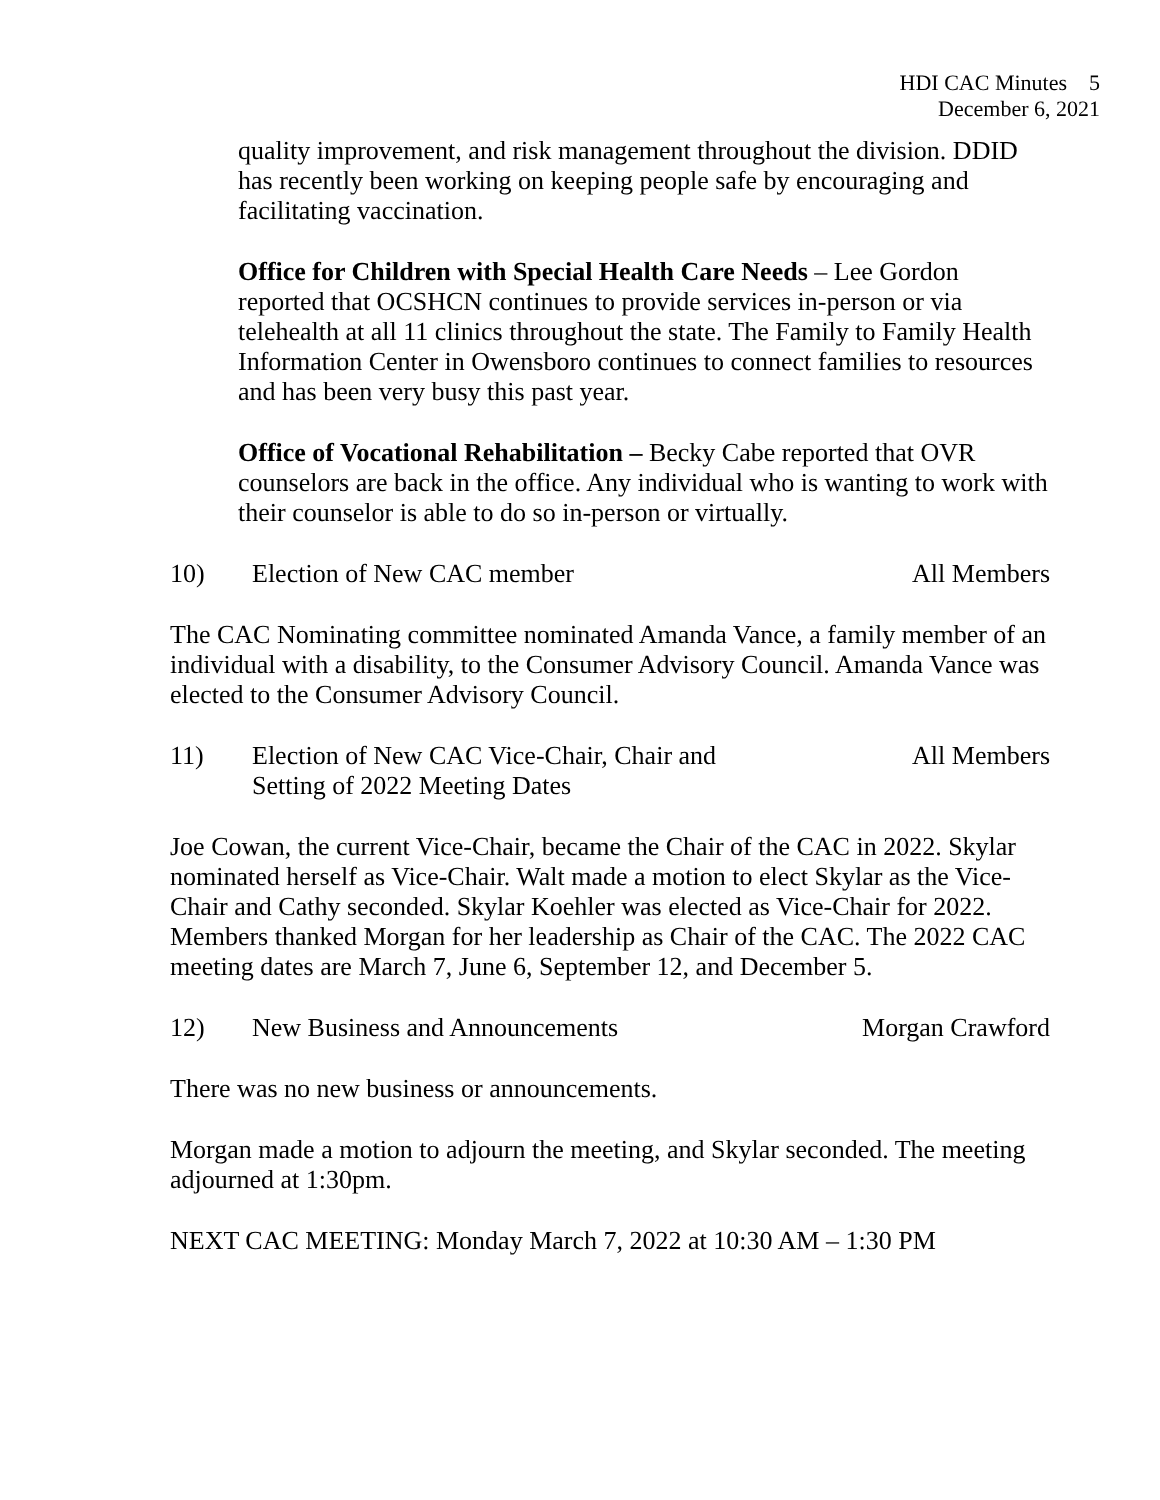HDI CAC Minutes 5
December 6, 2021
quality improvement, and risk management throughout the division. DDID has recently been working on keeping people safe by encouraging and facilitating vaccination.
Office for Children with Special Health Care Needs – Lee Gordon reported that OCSHCN continues to provide services in-person or via telehealth at all 11 clinics throughout the state. The Family to Family Health Information Center in Owensboro continues to connect families to resources and has been very busy this past year.
Office of Vocational Rehabilitation – Becky Cabe reported that OVR counselors are back in the office. Any individual who is wanting to work with their counselor is able to do so in-person or virtually.
10) Election of New CAC member All Members
The CAC Nominating committee nominated Amanda Vance, a family member of an individual with a disability, to the Consumer Advisory Council. Amanda Vance was elected to the Consumer Advisory Council.
11) Election of New CAC Vice-Chair, Chair and
Setting of 2022 Meeting Dates All Members
Joe Cowan, the current Vice-Chair, became the Chair of the CAC in 2022. Skylar nominated herself as Vice-Chair. Walt made a motion to elect Skylar as the Vice-Chair and Cathy seconded. Skylar Koehler was elected as Vice-Chair for 2022. Members thanked Morgan for her leadership as Chair of the CAC. The 2022 CAC meeting dates are March 7, June 6, September 12, and December 5.
12) New Business and Announcements Morgan Crawford
There was no new business or announcements.
Morgan made a motion to adjourn the meeting, and Skylar seconded. The meeting adjourned at 1:30pm.
NEXT CAC MEETING: Monday March 7, 2022 at 10:30 AM – 1:30 PM